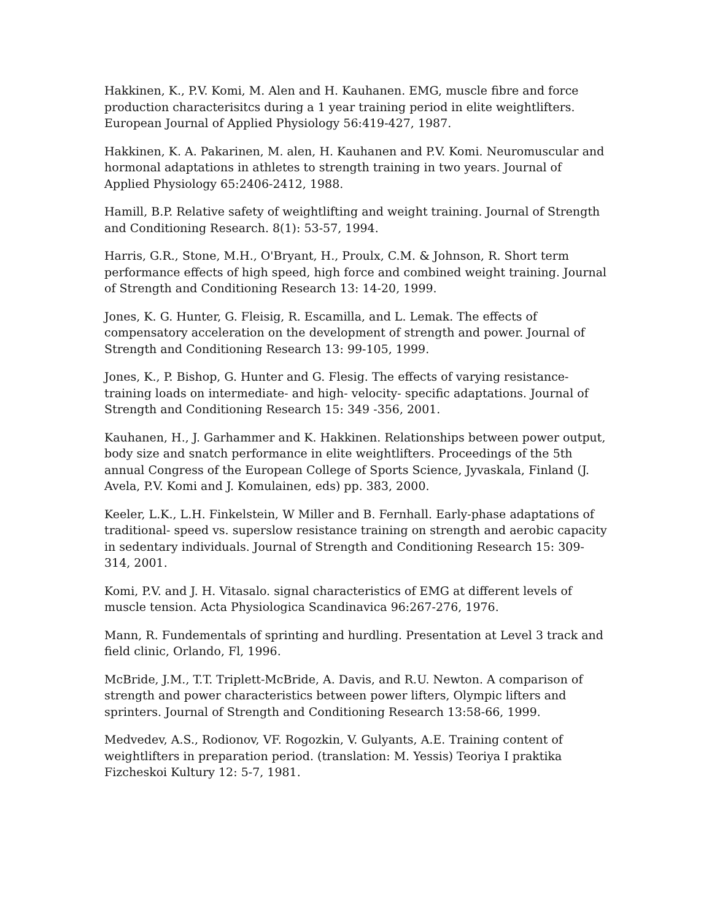Hakkinen, K., P.V. Komi, M. Alen and H. Kauhanen. EMG, muscle fibre and force production characterisitcs during a 1 year training period in elite weightlifters. European Journal of Applied Physiology 56:419-427, 1987.
Hakkinen, K. A. Pakarinen, M. alen, H. Kauhanen and P.V. Komi. Neuromuscular and hormonal adaptations in athletes to strength training in two years. Journal of Applied Physiology 65:2406-2412, 1988.
Hamill, B.P. Relative safety of weightlifting and weight training. Journal of Strength and Conditioning Research. 8(1): 53-57, 1994.
Harris, G.R., Stone, M.H., O'Bryant, H., Proulx, C.M. & Johnson, R. Short term performance effects of high speed, high force and combined weight training. Journal of Strength and Conditioning Research 13: 14-20, 1999.
Jones, K. G. Hunter, G. Fleisig, R. Escamilla, and L. Lemak. The effects of compensatory acceleration on the development of strength and power. Journal of Strength and Conditioning Research 13: 99-105, 1999.
Jones, K., P. Bishop, G. Hunter and G. Flesig. The effects of varying resistance-training loads on intermediate- and high- velocity- specific adaptations. Journal of Strength and Conditioning Research 15: 349 -356, 2001.
Kauhanen, H., J. Garhammer and K. Hakkinen. Relationships between power output, body size and snatch performance in elite weightlifters. Proceedings of the 5th annual Congress of the European College of Sports Science, Jyvaskala, Finland (J. Avela, P.V. Komi and J. Komulainen, eds) pp. 383, 2000.
Keeler, L.K., L.H. Finkelstein, W Miller and B. Fernhall. Early-phase adaptations of traditional- speed vs. superslow resistance training on strength and aerobic capacity in sedentary individuals. Journal of Strength and Conditioning Research 15: 309-314, 2001.
Komi, P.V. and J. H. Vitasalo. signal characteristics of EMG at different levels of muscle tension. Acta Physiologica Scandinavica 96:267-276, 1976.
Mann, R. Fundementals of sprinting and hurdling. Presentation at Level 3 track and field clinic, Orlando, Fl, 1996.
McBride, J.M., T.T. Triplett-McBride, A. Davis, and R.U. Newton. A comparison of strength and power characteristics between power lifters, Olympic lifters and sprinters. Journal of Strength and Conditioning Research 13:58-66, 1999.
Medvedev, A.S., Rodionov, VF. Rogozkin, V. Gulyants, A.E. Training content of weightlifters in preparation period. (translation: M. Yessis) Teoriya I praktika Fizcheskoi Kultury 12: 5-7, 1981.